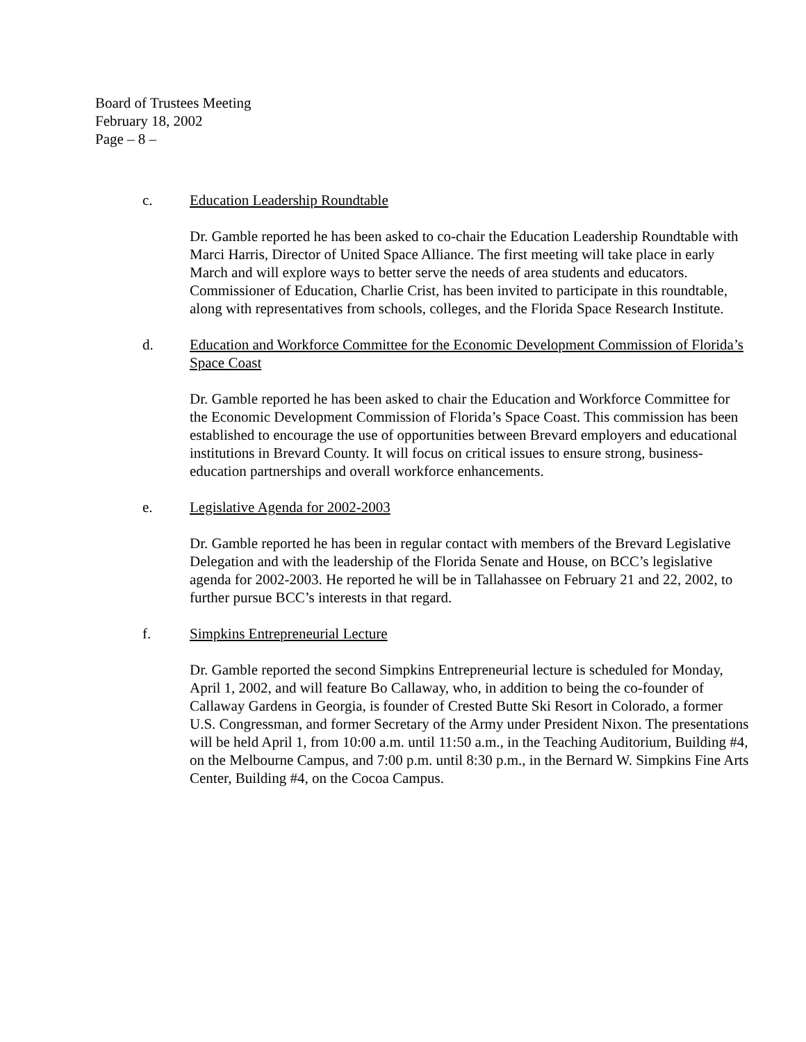Board of Trustees Meeting
February 18, 2002
Page – 8 –
c. Education Leadership Roundtable
Dr. Gamble reported he has been asked to co-chair the Education Leadership Roundtable with Marci Harris, Director of United Space Alliance. The first meeting will take place in early March and will explore ways to better serve the needs of area students and educators. Commissioner of Education, Charlie Crist, has been invited to participate in this roundtable, along with representatives from schools, colleges, and the Florida Space Research Institute.
d. Education and Workforce Committee for the Economic Development Commission of Florida’s Space Coast
Dr. Gamble reported he has been asked to chair the Education and Workforce Committee for the Economic Development Commission of Florida’s Space Coast. This commission has been established to encourage the use of opportunities between Brevard employers and educational institutions in Brevard County. It will focus on critical issues to ensure strong, business-education partnerships and overall workforce enhancements.
e. Legislative Agenda for 2002-2003
Dr. Gamble reported he has been in regular contact with members of the Brevard Legislative Delegation and with the leadership of the Florida Senate and House, on BCC’s legislative agenda for 2002-2003. He reported he will be in Tallahassee on February 21 and 22, 2002, to further pursue BCC’s interests in that regard.
f. Simpkins Entrepreneurial Lecture
Dr. Gamble reported the second Simpkins Entrepreneurial lecture is scheduled for Monday, April 1, 2002, and will feature Bo Callaway, who, in addition to being the co-founder of Callaway Gardens in Georgia, is founder of Crested Butte Ski Resort in Colorado, a former U.S. Congressman, and former Secretary of the Army under President Nixon. The presentations will be held April 1, from 10:00 a.m. until 11:50 a.m., in the Teaching Auditorium, Building #4, on the Melbourne Campus, and 7:00 p.m. until 8:30 p.m., in the Bernard W. Simpkins Fine Arts Center, Building #4, on the Cocoa Campus.